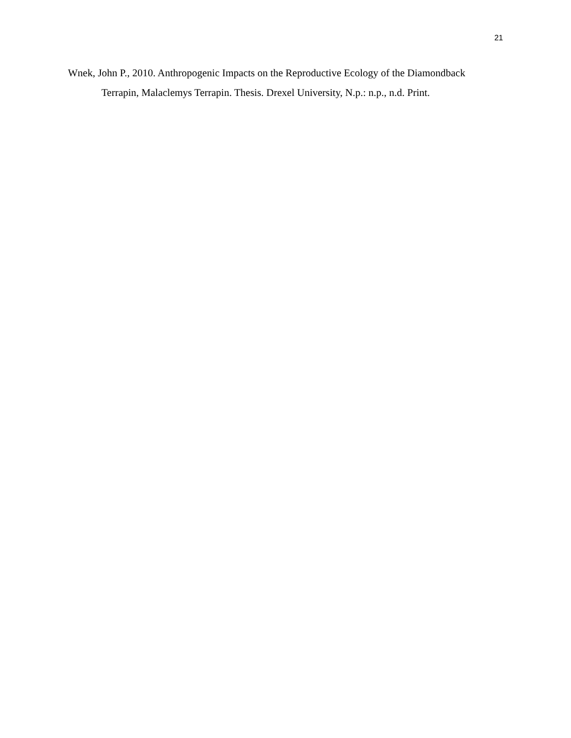21
Wnek, John P., 2010. Anthropogenic Impacts on the Reproductive Ecology of the Diamondback Terrapin, Malaclemys Terrapin. Thesis. Drexel University, N.p.: n.p., n.d. Print.